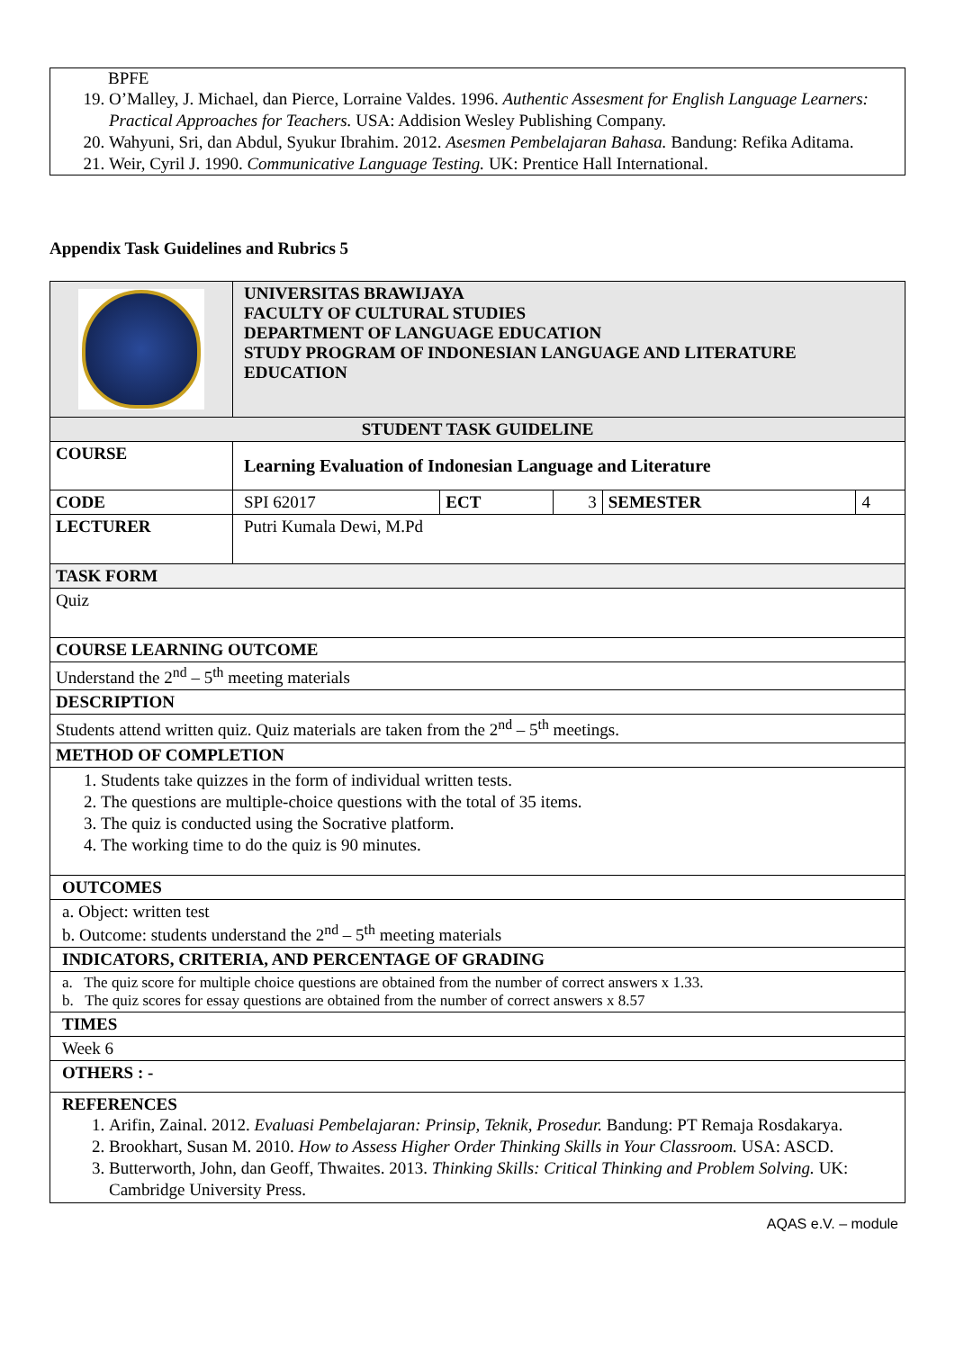BPFE
19. O’Malley, J. Michael, dan Pierce, Lorraine Valdes. 1996. Authentic Assesment for English Language Learners: Practical Approaches for Teachers. USA: Addision Wesley Publishing Company.
20. Wahyuni, Sri, dan Abdul, Syukur Ibrahim. 2012. Asesmen Pembelajaran Bahasa. Bandung: Refika Aditama.
21. Weir, Cyril J. 1990. Communicative Language Testing. UK: Prentice Hall International.
Appendix Task Guidelines and Rubrics 5
| | UNIVERSITAS BRAWIJAYA FACULTY OF CULTURAL STUDIES DEPARTMENT OF LANGUAGE EDUCATION STUDY PROGRAM OF INDONESIAN LANGUAGE AND LITERATURE EDUCATION | | | | |
| STUDENT TASK GUIDELINE | | | | | |
| COURSE | Learning Evaluation of Indonesian Language and Literature | | | | |
| CODE | SPI 62017 | ECT | 3 | SEMESTER | 4 |
| LECTURER | Putri Kumala Dewi, M.Pd | | | | |
| TASK FORM | | | | | |
| Quiz | | | | | |
| COURSE LEARNING OUTCOME | | | | | |
| Understand the 2<sup>nd</sup> – 5<sup>th</sup> meeting materials | | | | | |
| DESCRIPTION | | | | | |
| Students attend written quiz. Quiz materials are taken from the 2<sup>nd</sup> – 5<sup>th</sup> meetings. | | | | | |
| METHOD OF COMPLETION | | | | | |
| 1. Students take quizzes in the form of individual written tests. 2. The questions are multiple-choice questions with the total of 35 items. 3. The quiz is conducted using the Socrative platform. 4. The working time to do the quiz is 90 minutes. | | | | | |
| OUTCOMES | | | | | |
| a. Object: written test b. Outcome: students understand the 2<sup>nd</sup> – 5<sup>th</sup> meeting materials | | | | | |
| INDICATORS, CRITERIA, AND PERCENTAGE OF GRADING | | | | | |
| a. The quiz score for multiple choice questions are obtained from the number of correct answers x 1.33. b. The quiz scores for essay questions are obtained from the number of correct answers x 8.57 | | | | | |
| TIMES | | | | | |
| Week 6 | | | | | |
| OTHERS : - | | | | | |
| REFERENCES 1. Arifin, Zainal. 2012. Evaluasi Pembelajaran: Prinsip, Teknik, Prosedur. Bandung: PT Remaja Rosdakarya. 2. Brookhart, Susan M. 2010. How to Assess Higher Order Thinking Skills in Your Classroom. USA: ASCD. 3. Butterworth, John, dan Geoff, Thwaites. 2013. Thinking Skills: Critical Thinking and Problem Solving. UK: Cambridge University Press. | | | | | |
AQAS e.V. – module